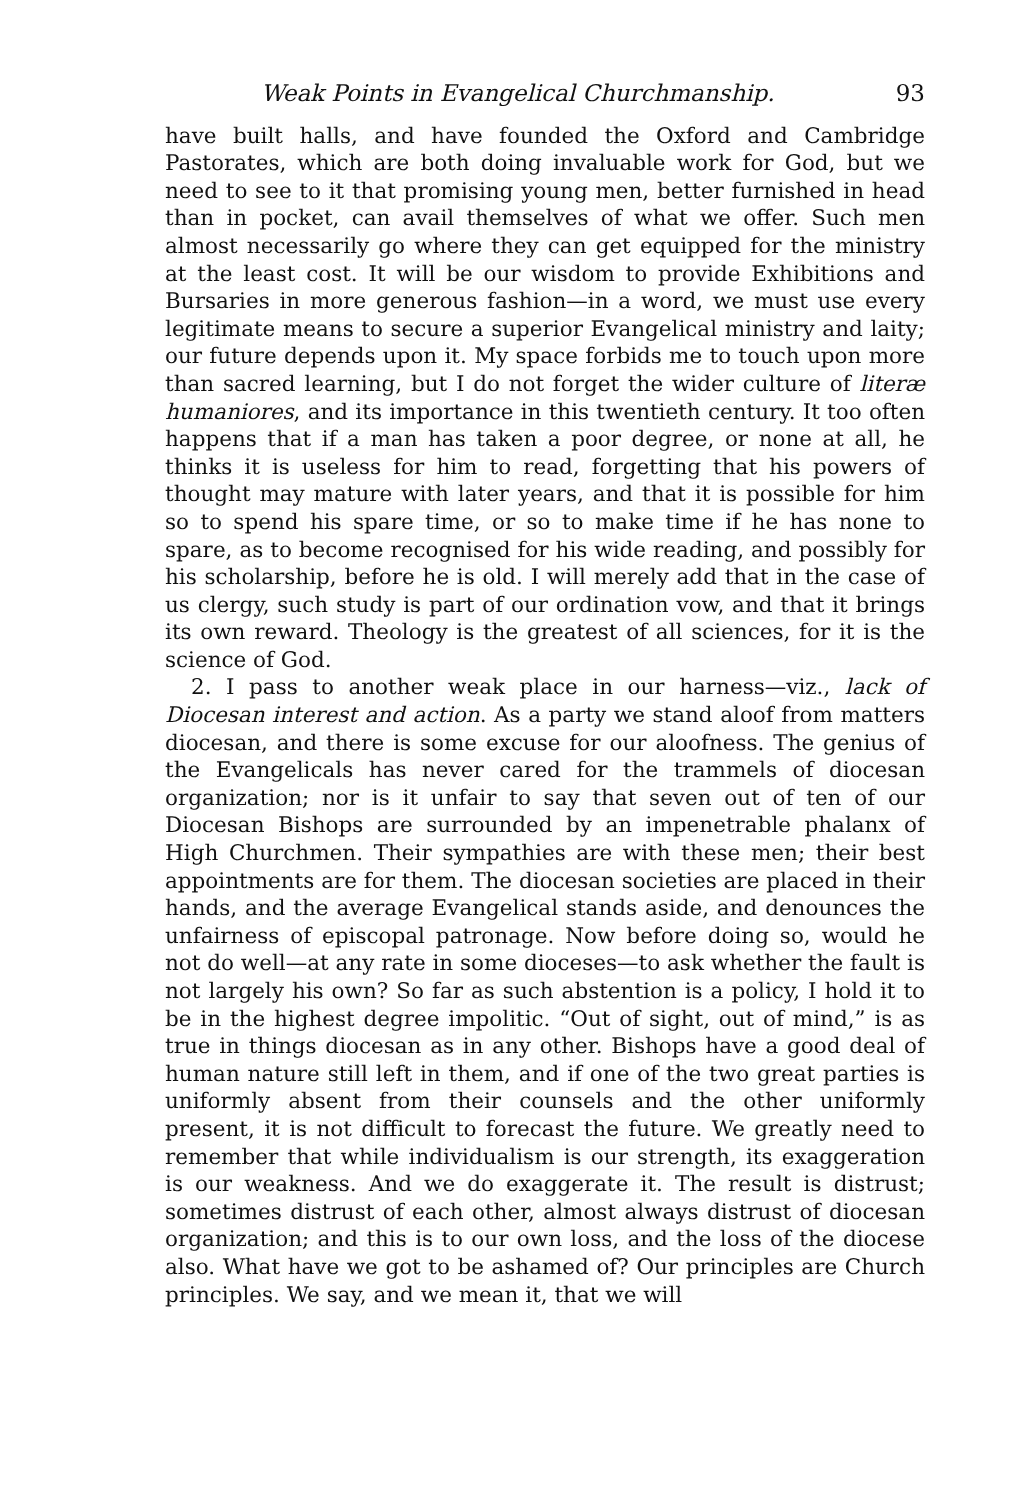Weak Points in Evangelical Churchmanship. 93
have built halls, and have founded the Oxford and Cambridge Pastorates, which are both doing invaluable work for God, but we need to see to it that promising young men, better furnished in head than in pocket, can avail themselves of what we offer. Such men almost necessarily go where they can get equipped for the ministry at the least cost. It will be our wisdom to provide Exhibitions and Bursaries in more generous fashion—in a word, we must use every legitimate means to secure a superior Evangelical ministry and laity; our future depends upon it. My space forbids me to touch upon more than sacred learning, but I do not forget the wider culture of literæ humaniores, and its importance in this twentieth century. It too often happens that if a man has taken a poor degree, or none at all, he thinks it is useless for him to read, forgetting that his powers of thought may mature with later years, and that it is possible for him so to spend his spare time, or so to make time if he has none to spare, as to become recognised for his wide reading, and possibly for his scholarship, before he is old. I will merely add that in the case of us clergy, such study is part of our ordination vow, and that it brings its own reward. Theology is the greatest of all sciences, for it is the science of God.
2. I pass to another weak place in our harness—viz., lack of Diocesan interest and action. As a party we stand aloof from matters diocesan, and there is some excuse for our aloofness. The genius of the Evangelicals has never cared for the trammels of diocesan organization; nor is it unfair to say that seven out of ten of our Diocesan Bishops are surrounded by an impenetrable phalanx of High Churchmen. Their sympathies are with these men; their best appointments are for them. The diocesan societies are placed in their hands, and the average Evangelical stands aside, and denounces the unfairness of episcopal patronage. Now before doing so, would he not do well—at any rate in some dioceses—to ask whether the fault is not largely his own? So far as such abstention is a policy, I hold it to be in the highest degree impolitic. “Out of sight, out of mind,” is as true in things diocesan as in any other. Bishops have a good deal of human nature still left in them, and if one of the two great parties is uniformly absent from their counsels and the other uniformly present, it is not difficult to forecast the future. We greatly need to remember that while individualism is our strength, its exaggeration is our weakness. And we do exaggerate it. The result is distrust; sometimes distrust of each other, almost always distrust of diocesan organization; and this is to our own loss, and the loss of the diocese also. What have we got to be ashamed of? Our principles are Church principles. We say, and we mean it, that we will